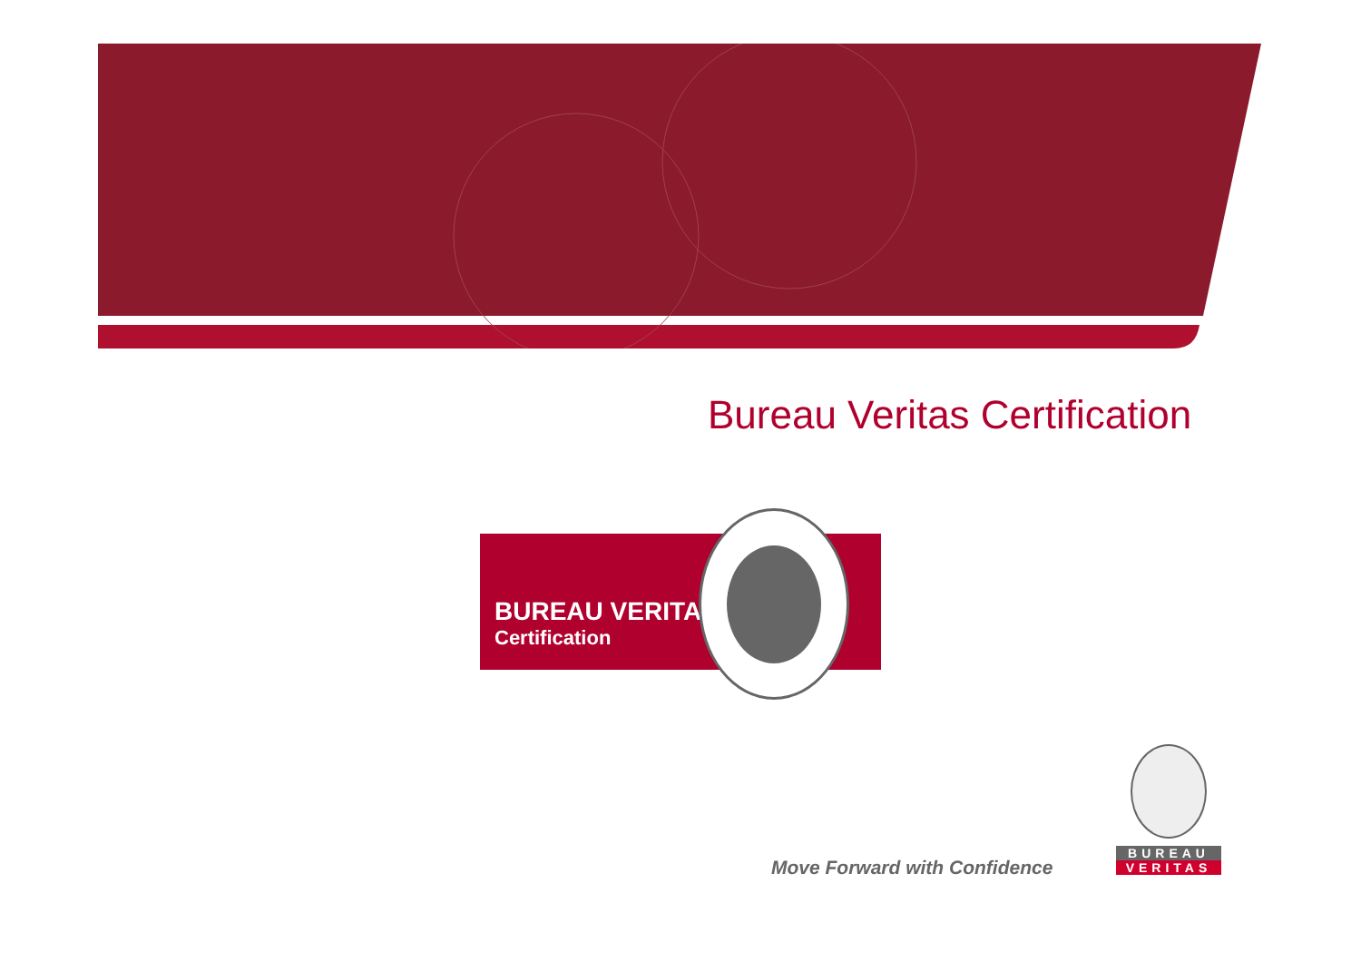Bureau Veritas Certification
BUREAU VERITAS
Certification
Move Forward with Confidence
BUREAU
VERITAS